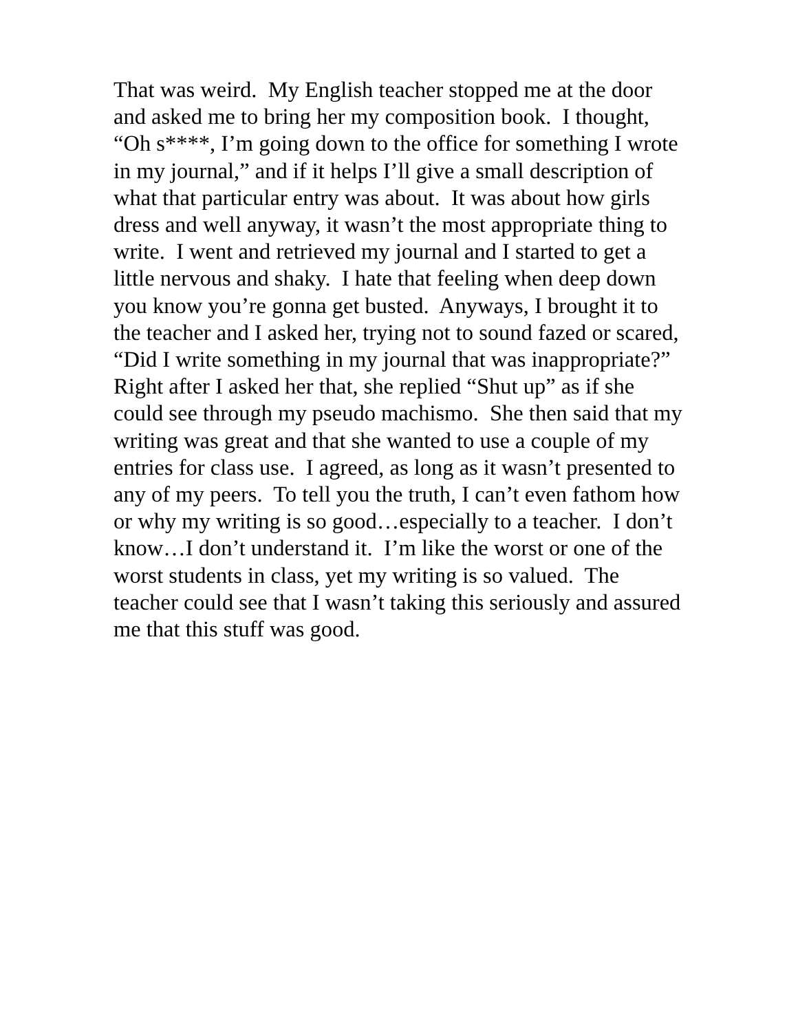That was weird. My English teacher stopped me at the door
and asked me to bring her my composition book. I thought,
“Oh s****, I’m going down to the office for something I wrote
in my journal,” and if it helps I’ll give a small description of
what that particular entry was about. It was about how girls
dress and well anyway, it wasn’t the most appropriate thing to
write. I went and retrieved my journal and I started to get a
little nervous and shaky. I hate that feeling when deep down
you know you’re gonna get busted. Anyways, I brought it to
the teacher and I asked her, trying not to sound fazed or scared,
“Did I write something in my journal that was inappropriate?”
Right after I asked her that, she replied “Shut up” as if she
could see through my pseudo machismo. She then said that my
writing was great and that she wanted to use a couple of my
entries for class use. I agreed, as long as it wasn’t presented to
any of my peers. To tell you the truth, I can’t even fathom how
or why my writing is so good…especially to a teacher. I don’t
know…I don’t understand it. I’m like the worst or one of the
worst students in class, yet my writing is so valued. The
teacher could see that I wasn’t taking this seriously and assured
me that this stuff was good.